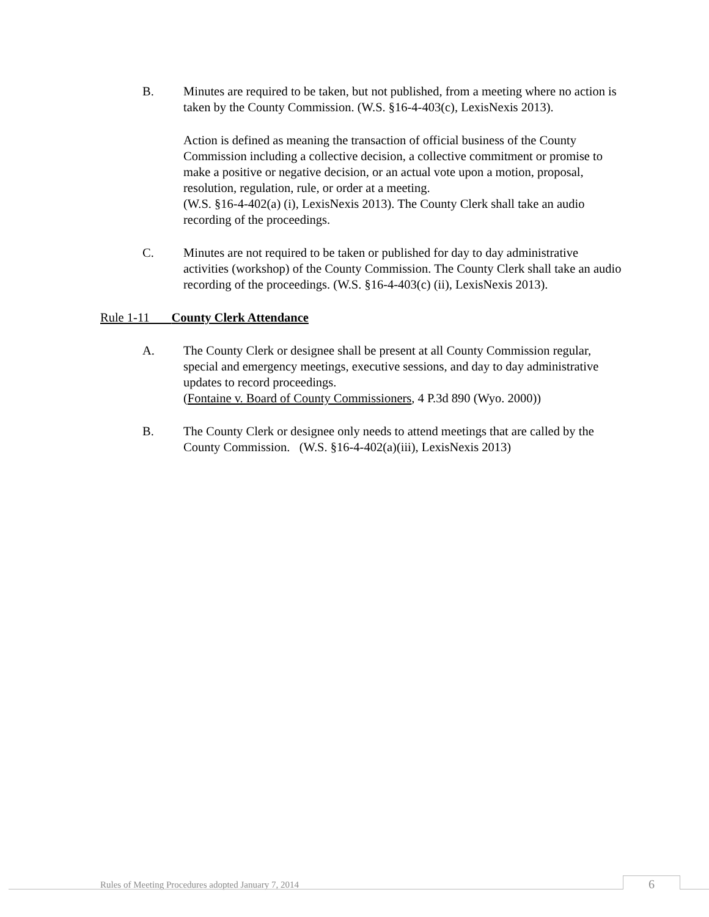B. Minutes are required to be taken, but not published, from a meeting where no action is taken by the County Commission. (W.S. §16-4-403(c), LexisNexis 2013).
Action is defined as meaning the transaction of official business of the County Commission including a collective decision, a collective commitment or promise to make a positive or negative decision, or an actual vote upon a motion, proposal, resolution, regulation, rule, or order at a meeting.
(W.S. §16-4-402(a) (i), LexisNexis 2013). The County Clerk shall take an audio recording of the proceedings.
C. Minutes are not required to be taken or published for day to day administrative activities (workshop) of the County Commission. The County Clerk shall take an audio recording of the proceedings. (W.S. §16-4-403(c) (ii), LexisNexis 2013).
Rule 1-11 County Clerk Attendance
A. The County Clerk or designee shall be present at all County Commission regular, special and emergency meetings, executive sessions, and day to day administrative updates to record proceedings.
(Fontaine v. Board of County Commissioners, 4 P.3d 890 (Wyo. 2000))
B. The County Clerk or designee only needs to attend meetings that are called by the County Commission. (W.S. §16-4-402(a)(iii), LexisNexis 2013)
Rules of Meeting Procedures adopted January 7, 2014
6